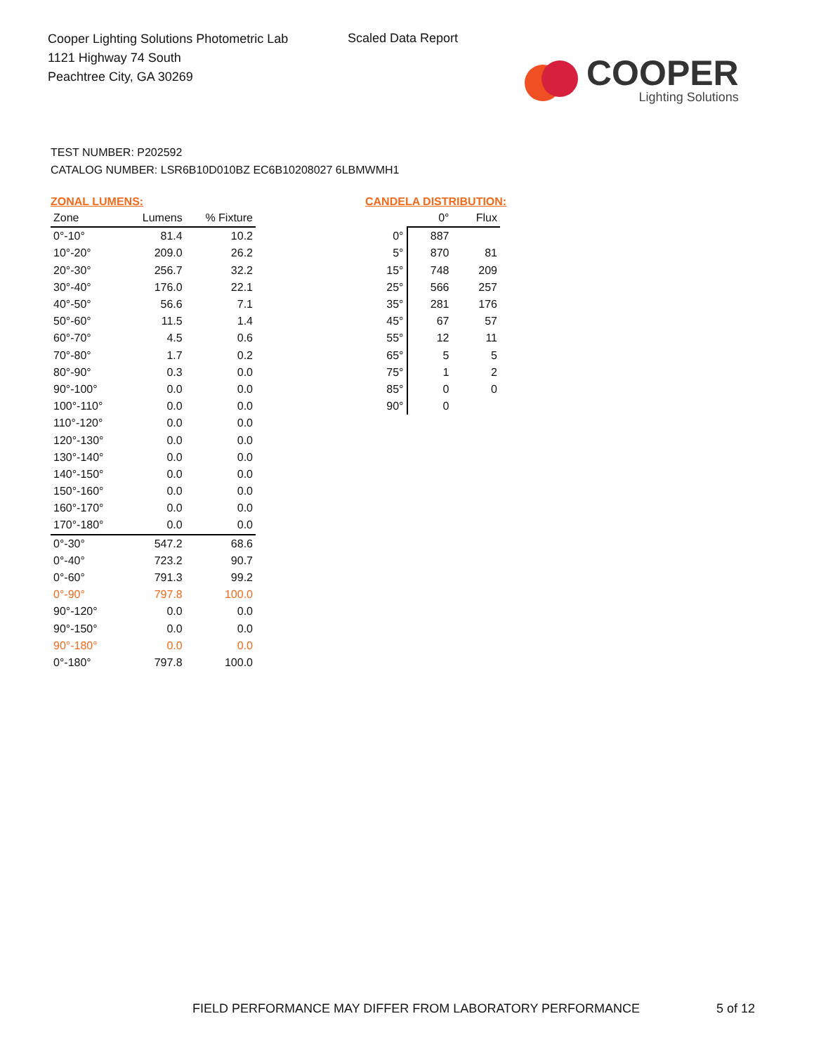Cooper Lighting Solutions Photometric Lab
1121 Highway 74 South
Peachtree City, GA 30269
Scaled Data Report
COOPER
Lighting Solutions
TEST NUMBER: P202592
CATALOG NUMBER: LSR6B10D010BZ EC6B10208027 6LBMWMH1
ZONAL LUMENS:
| Zone | Lumens | % Fixture |
| --- | --- | --- |
| 0°-10° | 81.4 | 10.2 |
| 10°-20° | 209.0 | 26.2 |
| 20°-30° | 256.7 | 32.2 |
| 30°-40° | 176.0 | 22.1 |
| 40°-50° | 56.6 | 7.1 |
| 50°-60° | 11.5 | 1.4 |
| 60°-70° | 4.5 | 0.6 |
| 70°-80° | 1.7 | 0.2 |
| 80°-90° | 0.3 | 0.0 |
| 90°-100° | 0.0 | 0.0 |
| 100°-110° | 0.0 | 0.0 |
| 110°-120° | 0.0 | 0.0 |
| 120°-130° | 0.0 | 0.0 |
| 130°-140° | 0.0 | 0.0 |
| 140°-150° | 0.0 | 0.0 |
| 150°-160° | 0.0 | 0.0 |
| 160°-170° | 0.0 | 0.0 |
| 170°-180° | 0.0 | 0.0 |
| 0°-30° | 547.2 | 68.6 |
| 0°-40° | 723.2 | 90.7 |
| 0°-60° | 791.3 | 99.2 |
| 0°-90° | 797.8 | 100.0 |
| 90°-120° | 0.0 | 0.0 |
| 90°-150° | 0.0 | 0.0 |
| 90°-180° | 0.0 | 0.0 |
| 0°-180° | 797.8 | 100.0 |
CANDELA DISTRIBUTION:
| | 0° | Flux |
| --- | --- | --- |
| 0° | 887 | |
| 5° | 870 | 81 |
| 15° | 748 | 209 |
| 25° | 566 | 257 |
| 35° | 281 | 176 |
| 45° | 67 | 57 |
| 55° | 12 | 11 |
| 65° | 5 | 5 |
| 75° | 1 | 2 |
| 85° | 0 | 0 |
| 90° | 0 | |
FIELD PERFORMANCE MAY DIFFER FROM LABORATORY PERFORMANCE
5 of 12